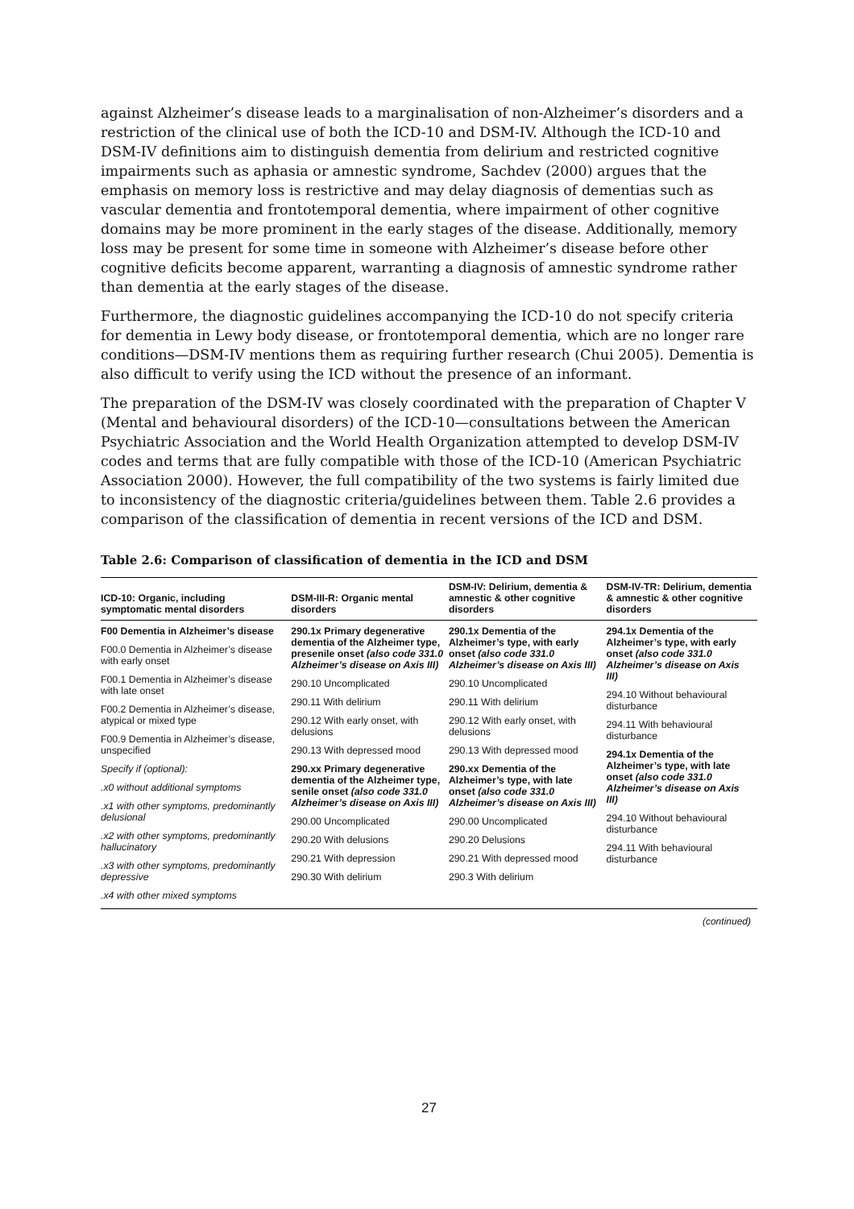against Alzheimer’s disease leads to a marginalisation of non-Alzheimer’s disorders and a restriction of the clinical use of both the ICD-10 and DSM-IV. Although the ICD-10 and DSM-IV definitions aim to distinguish dementia from delirium and restricted cognitive impairments such as aphasia or amnestic syndrome, Sachdev (2000) argues that the emphasis on memory loss is restrictive and may delay diagnosis of dementias such as vascular dementia and frontotemporal dementia, where impairment of other cognitive domains may be more prominent in the early stages of the disease. Additionally, memory loss may be present for some time in someone with Alzheimer’s disease before other cognitive deficits become apparent, warranting a diagnosis of amnestic syndrome rather than dementia at the early stages of the disease.
Furthermore, the diagnostic guidelines accompanying the ICD-10 do not specify criteria for dementia in Lewy body disease, or frontotemporal dementia, which are no longer rare conditions—DSM-IV mentions them as requiring further research (Chui 2005). Dementia is also difficult to verify using the ICD without the presence of an informant.
The preparation of the DSM-IV was closely coordinated with the preparation of Chapter V (Mental and behavioural disorders) of the ICD-10—consultations between the American Psychiatric Association and the World Health Organization attempted to develop DSM-IV codes and terms that are fully compatible with those of the ICD-10 (American Psychiatric Association 2000). However, the full compatibility of the two systems is fairly limited due to inconsistency of the diagnostic criteria/guidelines between them. Table 2.6 provides a comparison of the classification of dementia in recent versions of the ICD and DSM.
Table 2.6: Comparison of classification of dementia in the ICD and DSM
| ICD-10: Organic, including symptomatic mental disorders | DSM-III-R: Organic mental disorders | DSM-IV: Delirium, dementia & amnestic & other cognitive disorders | DSM-IV-TR: Delirium, dementia & amnestic & other cognitive disorders |
| --- | --- | --- | --- |
| F00 Dementia in Alzheimer’s disease F00.0 Dementia in Alzheimer’s disease with early onset F00.1 Dementia in Alzheimer’s disease with late onset F00.2 Dementia in Alzheimer’s disease, atypical or mixed type F00.9 Dementia in Alzheimer’s disease, unspecified Specify if (optional): .x0 without additional symptoms .x1 with other symptoms, predominantly delusional .x2 with other symptoms, predominantly hallucinatory .x3 with other symptoms, predominantly depressive .x4 with other mixed symptoms | 290.1x Primary degenerative dementia of the Alzheimer type, presenile onset (also code 331.0 Alzheimer’s disease on Axis III) 290.10 Uncomplicated 290.11 With delirium 290.12 With early onset, with delusions 290.13 With depressed mood 290.xx Primary degenerative dementia of the Alzheimer type, senile onset (also code 331.0 Alzheimer’s disease on Axis III) 290.00 Uncomplicated 290.20 With delusions 290.21 With depression 290.30 With delirium | 290.1x Dementia of the Alzheimer’s type, with early onset (also code 331.0 Alzheimer’s disease on Axis III) 290.10 Uncomplicated 290.11 With delirium 290.12 With early onset, with delusions 290.13 With depressed mood 290.xx Dementia of the Alzheimer’s type, with late onset (also code 331.0 Alzheimer’s disease on Axis III) 290.00 Uncomplicated 290.20 Delusions 290.21 With depressed mood 290.3 With delirium | 294.1x Dementia of the Alzheimer’s type, with early onset (also code 331.0 Alzheimer’s disease on Axis III) 294.10 Without behavioural disturbance 294.11 With behavioural disturbance 294.1x Dementia of the Alzheimer’s type, with late onset (also code 331.0 Alzheimer’s disease on Axis III) 294.10 Without behavioural disturbance 294.11 With behavioural disturbance |
(continued)
27